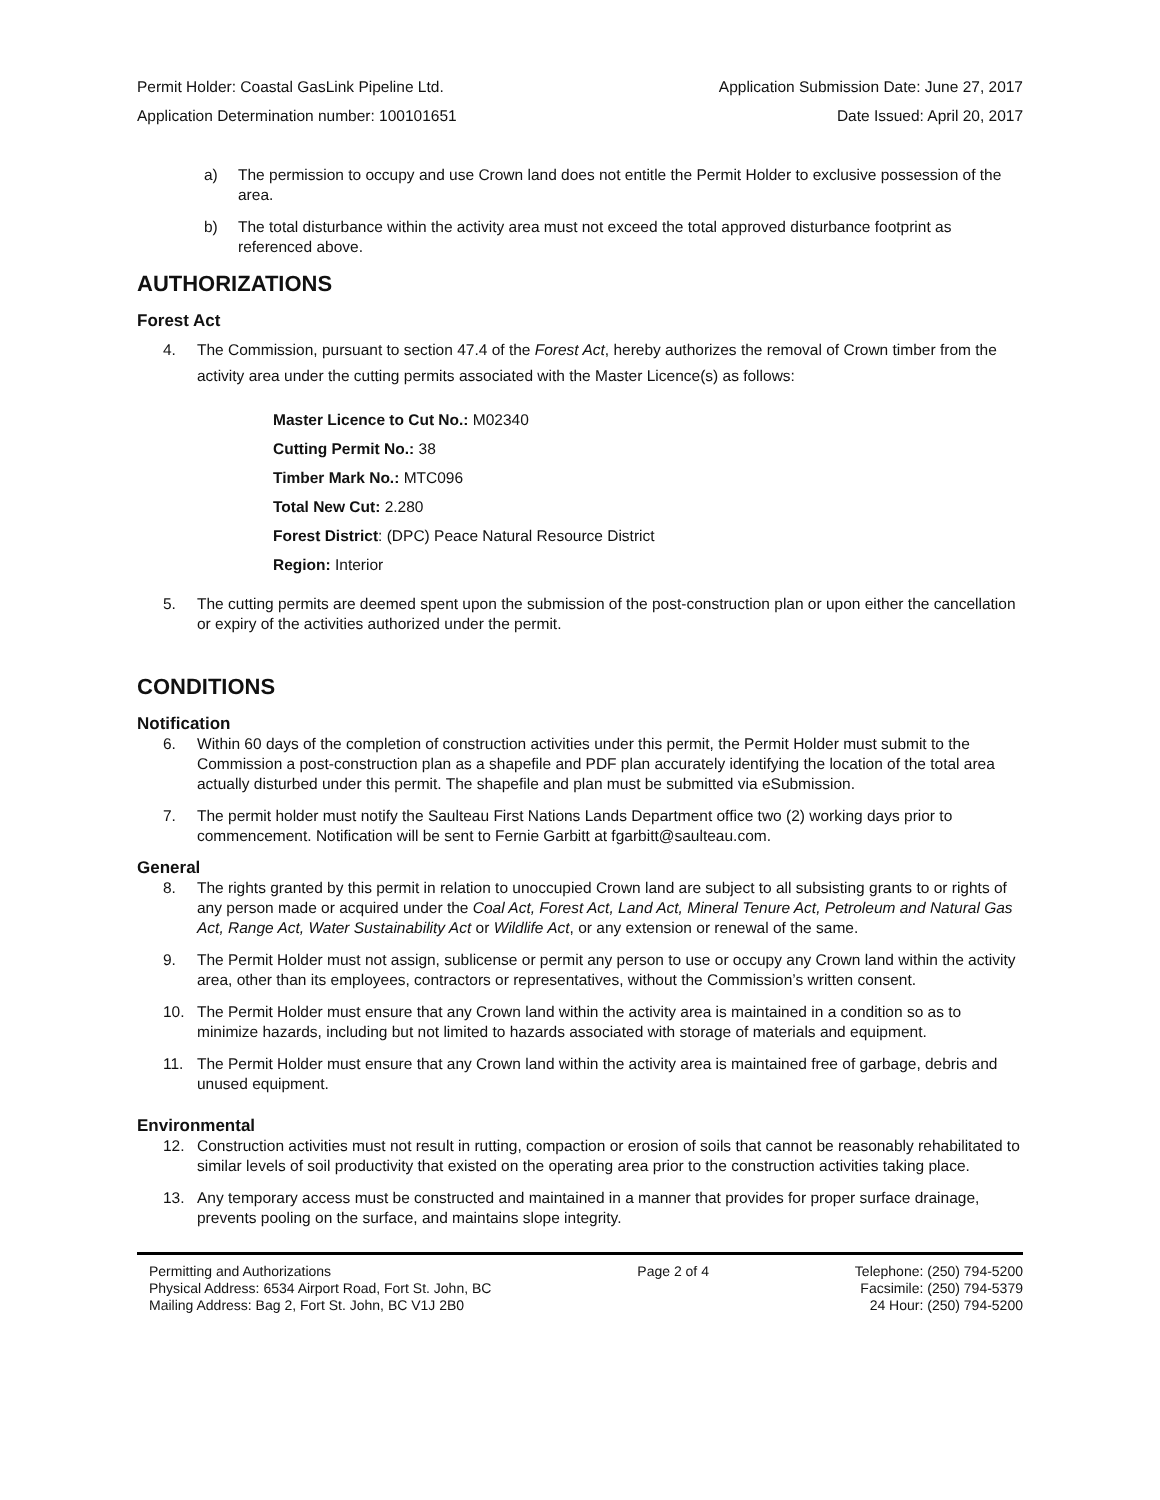Permit Holder: Coastal GasLink Pipeline Ltd. Application Submission Date: June 27, 2017
Application Determination number: 100101651 Date Issued: April 20, 2017
a) The permission to occupy and use Crown land does not entitle the Permit Holder to exclusive possession of the area.
b) The total disturbance within the activity area must not exceed the total approved disturbance footprint as referenced above.
AUTHORIZATIONS
Forest Act
4. The Commission, pursuant to section 47.4 of the Forest Act, hereby authorizes the removal of Crown timber from the activity area under the cutting permits associated with the Master Licence(s) as follows:
Master Licence to Cut No.: M02340
Cutting Permit No.: 38
Timber Mark No.: MTC096
Total New Cut: 2.280
Forest District: (DPC) Peace Natural Resource District
Region: Interior
5. The cutting permits are deemed spent upon the submission of the post-construction plan or upon either the cancellation or expiry of the activities authorized under the permit.
CONDITIONS
Notification
6. Within 60 days of the completion of construction activities under this permit, the Permit Holder must submit to the Commission a post-construction plan as a shapefile and PDF plan accurately identifying the location of the total area actually disturbed under this permit. The shapefile and plan must be submitted via eSubmission.
7. The permit holder must notify the Saulteau First Nations Lands Department office two (2) working days prior to commencement. Notification will be sent to Fernie Garbitt at fgarbitt@saulteau.com.
General
8. The rights granted by this permit in relation to unoccupied Crown land are subject to all subsisting grants to or rights of any person made or acquired under the Coal Act, Forest Act, Land Act, Mineral Tenure Act, Petroleum and Natural Gas Act, Range Act, Water Sustainability Act or Wildlife Act, or any extension or renewal of the same.
9. The Permit Holder must not assign, sublicense or permit any person to use or occupy any Crown land within the activity area, other than its employees, contractors or representatives, without the Commission’s written consent.
10. The Permit Holder must ensure that any Crown land within the activity area is maintained in a condition so as to minimize hazards, including but not limited to hazards associated with storage of materials and equipment.
11. The Permit Holder must ensure that any Crown land within the activity area is maintained free of garbage, debris and unused equipment.
Environmental
12. Construction activities must not result in rutting, compaction or erosion of soils that cannot be reasonably rehabilitated to similar levels of soil productivity that existed on the operating area prior to the construction activities taking place.
13. Any temporary access must be constructed and maintained in a manner that provides for proper surface drainage, prevents pooling on the surface, and maintains slope integrity.
Permitting and Authorizations
Physical Address: 6534 Airport Road, Fort St. John, BC
Mailing Address: Bag 2, Fort St. John, BC V1J 2B0
Page 2 of 4 Telephone: (250) 794-5200
Facsimile: (250) 794-5379
24 Hour: (250) 794-5200